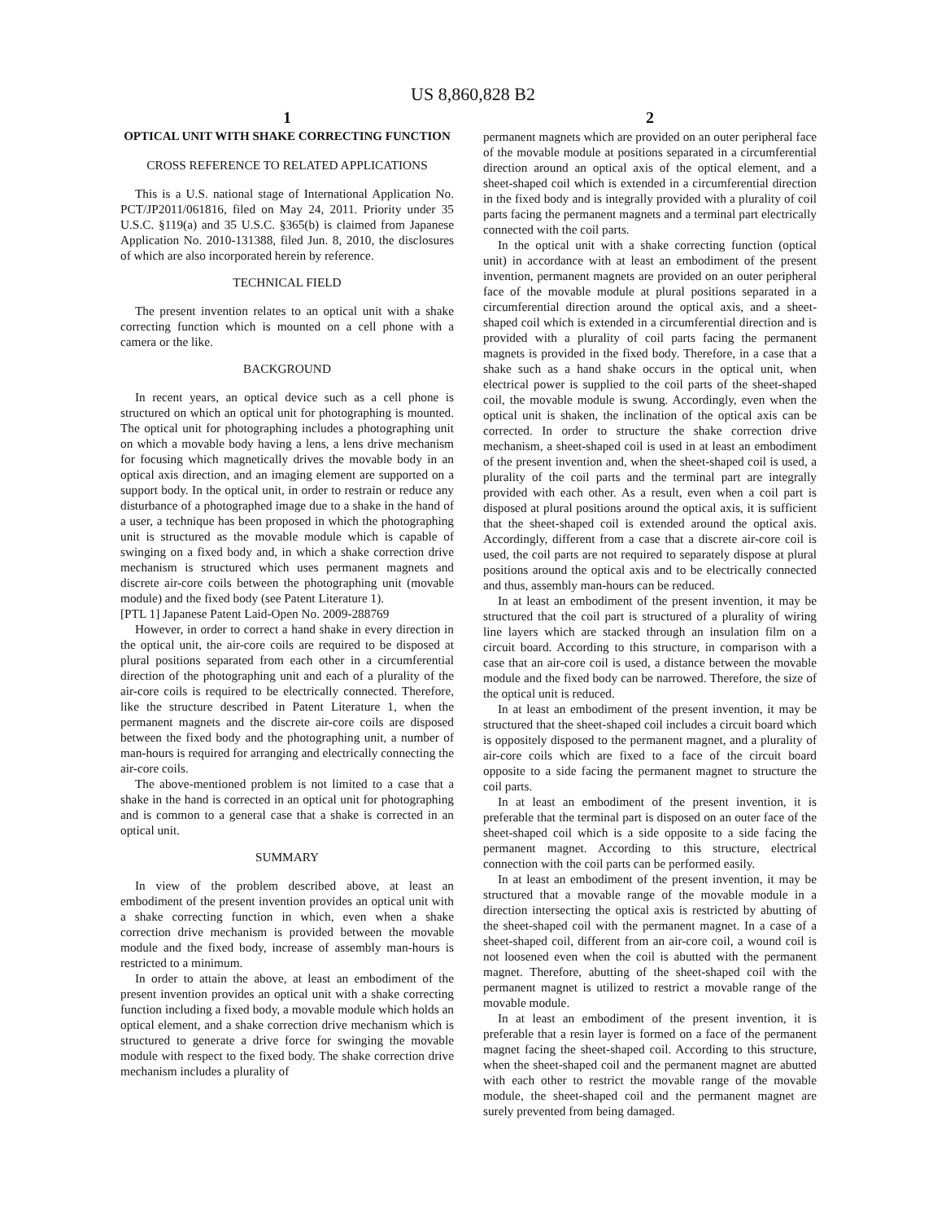US 8,860,828 B2
1
OPTICAL UNIT WITH SHAKE CORRECTING FUNCTION
CROSS REFERENCE TO RELATED APPLICATIONS
This is a U.S. national stage of International Application No. PCT/JP2011/061816, filed on May 24, 2011. Priority under 35 U.S.C. §119(a) and 35 U.S.C. §365(b) is claimed from Japanese Application No. 2010-131388, filed Jun. 8, 2010, the disclosures of which are also incorporated herein by reference.
TECHNICAL FIELD
The present invention relates to an optical unit with a shake correcting function which is mounted on a cell phone with a camera or the like.
BACKGROUND
In recent years, an optical device such as a cell phone is structured on which an optical unit for photographing is mounted. The optical unit for photographing includes a photographing unit on which a movable body having a lens, a lens drive mechanism for focusing which magnetically drives the movable body in an optical axis direction, and an imaging element are supported on a support body. In the optical unit, in order to restrain or reduce any disturbance of a photographed image due to a shake in the hand of a user, a technique has been proposed in which the photographing unit is structured as the movable module which is capable of swinging on a fixed body and, in which a shake correction drive mechanism is structured which uses permanent magnets and discrete air-core coils between the photographing unit (movable module) and the fixed body (see Patent Literature 1).
[PTL 1] Japanese Patent Laid-Open No. 2009-288769
However, in order to correct a hand shake in every direction in the optical unit, the air-core coils are required to be disposed at plural positions separated from each other in a circumferential direction of the photographing unit and each of a plurality of the air-core coils is required to be electrically connected. Therefore, like the structure described in Patent Literature 1, when the permanent magnets and the discrete air-core coils are disposed between the fixed body and the photographing unit, a number of man-hours is required for arranging and electrically connecting the air-core coils.
The above-mentioned problem is not limited to a case that a shake in the hand is corrected in an optical unit for photographing and is common to a general case that a shake is corrected in an optical unit.
SUMMARY
In view of the problem described above, at least an embodiment of the present invention provides an optical unit with a shake correcting function in which, even when a shake correction drive mechanism is provided between the movable module and the fixed body, increase of assembly man-hours is restricted to a minimum.
In order to attain the above, at least an embodiment of the present invention provides an optical unit with a shake correcting function including a fixed body, a movable module which holds an optical element, and a shake correction drive mechanism which is structured to generate a drive force for swinging the movable module with respect to the fixed body. The shake correction drive mechanism includes a plurality of
2
permanent magnets which are provided on an outer peripheral face of the movable module at positions separated in a circumferential direction around an optical axis of the optical element, and a sheet-shaped coil which is extended in a circumferential direction in the fixed body and is integrally provided with a plurality of coil parts facing the permanent magnets and a terminal part electrically connected with the coil parts.
In the optical unit with a shake correcting function (optical unit) in accordance with at least an embodiment of the present invention, permanent magnets are provided on an outer peripheral face of the movable module at plural positions separated in a circumferential direction around the optical axis, and a sheet-shaped coil which is extended in a circumferential direction and is provided with a plurality of coil parts facing the permanent magnets is provided in the fixed body. Therefore, in a case that a shake such as a hand shake occurs in the optical unit, when electrical power is supplied to the coil parts of the sheet-shaped coil, the movable module is swung. Accordingly, even when the optical unit is shaken, the inclination of the optical axis can be corrected. In order to structure the shake correction drive mechanism, a sheet-shaped coil is used in at least an embodiment of the present invention and, when the sheet-shaped coil is used, a plurality of the coil parts and the terminal part are integrally provided with each other. As a result, even when a coil part is disposed at plural positions around the optical axis, it is sufficient that the sheet-shaped coil is extended around the optical axis. Accordingly, different from a case that a discrete air-core coil is used, the coil parts are not required to separately dispose at plural positions around the optical axis and to be electrically connected and thus, assembly man-hours can be reduced.
In at least an embodiment of the present invention, it may be structured that the coil part is structured of a plurality of wiring line layers which are stacked through an insulation film on a circuit board. According to this structure, in comparison with a case that an air-core coil is used, a distance between the movable module and the fixed body can be narrowed. Therefore, the size of the optical unit is reduced.
In at least an embodiment of the present invention, it may be structured that the sheet-shaped coil includes a circuit board which is oppositely disposed to the permanent magnet, and a plurality of air-core coils which are fixed to a face of the circuit board opposite to a side facing the permanent magnet to structure the coil parts.
In at least an embodiment of the present invention, it is preferable that the terminal part is disposed on an outer face of the sheet-shaped coil which is a side opposite to a side facing the permanent magnet. According to this structure, electrical connection with the coil parts can be performed easily.
In at least an embodiment of the present invention, it may be structured that a movable range of the movable module in a direction intersecting the optical axis is restricted by abutting of the sheet-shaped coil with the permanent magnet. In a case of a sheet-shaped coil, different from an air-core coil, a wound coil is not loosened even when the coil is abutted with the permanent magnet. Therefore, abutting of the sheet-shaped coil with the permanent magnet is utilized to restrict a movable range of the movable module.
In at least an embodiment of the present invention, it is preferable that a resin layer is formed on a face of the permanent magnet facing the sheet-shaped coil. According to this structure, when the sheet-shaped coil and the permanent magnet are abutted with each other to restrict the movable range of the movable module, the sheet-shaped coil and the permanent magnet are surely prevented from being damaged.